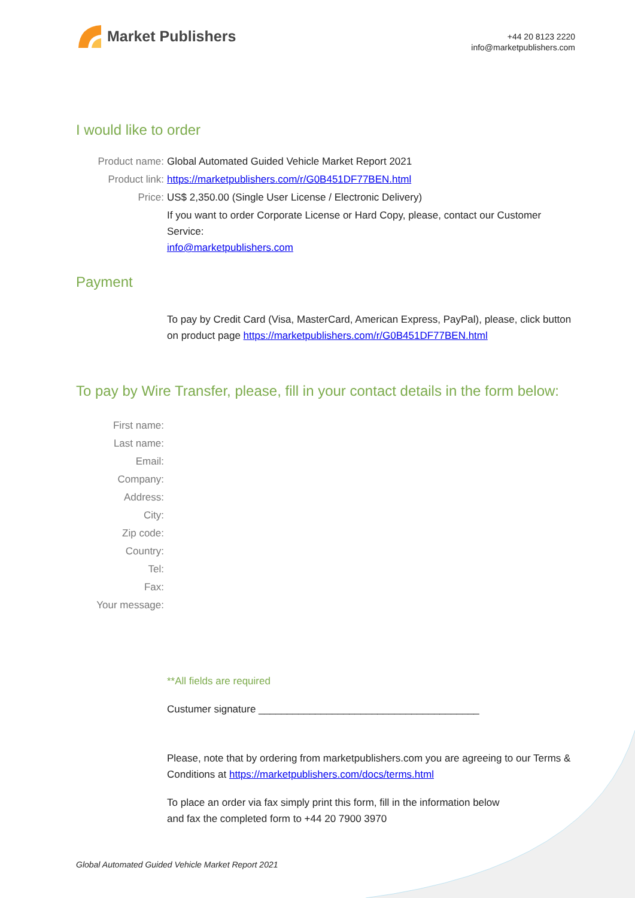Market Publishers
+44 20 8123 2220
info@marketpublishers.com
I would like to order
Product name: Global Automated Guided Vehicle Market Report 2021
Product link: https://marketpublishers.com/r/G0B451DF77BEN.html
Price: US$ 2,350.00 (Single User License / Electronic Delivery)
If you want to order Corporate License or Hard Copy, please, contact our Customer Service:
info@marketpublishers.com
Payment
To pay by Credit Card (Visa, MasterCard, American Express, PayPal), please, click button on product page https://marketpublishers.com/r/G0B451DF77BEN.html
To pay by Wire Transfer, please, fill in your contact details in the form below:
First name:
Last name:
Email:
Company:
Address:
City:
Zip code:
Country:
Tel:
Fax:
Your message:
**All fields are required
Custumer signature _______________________________________
Please, note that by ordering from marketpublishers.com you are agreeing to our Terms & Conditions at https://marketpublishers.com/docs/terms.html
To place an order via fax simply print this form, fill in the information below
and fax the completed form to +44 20 7900 3970
Global Automated Guided Vehicle Market Report 2021